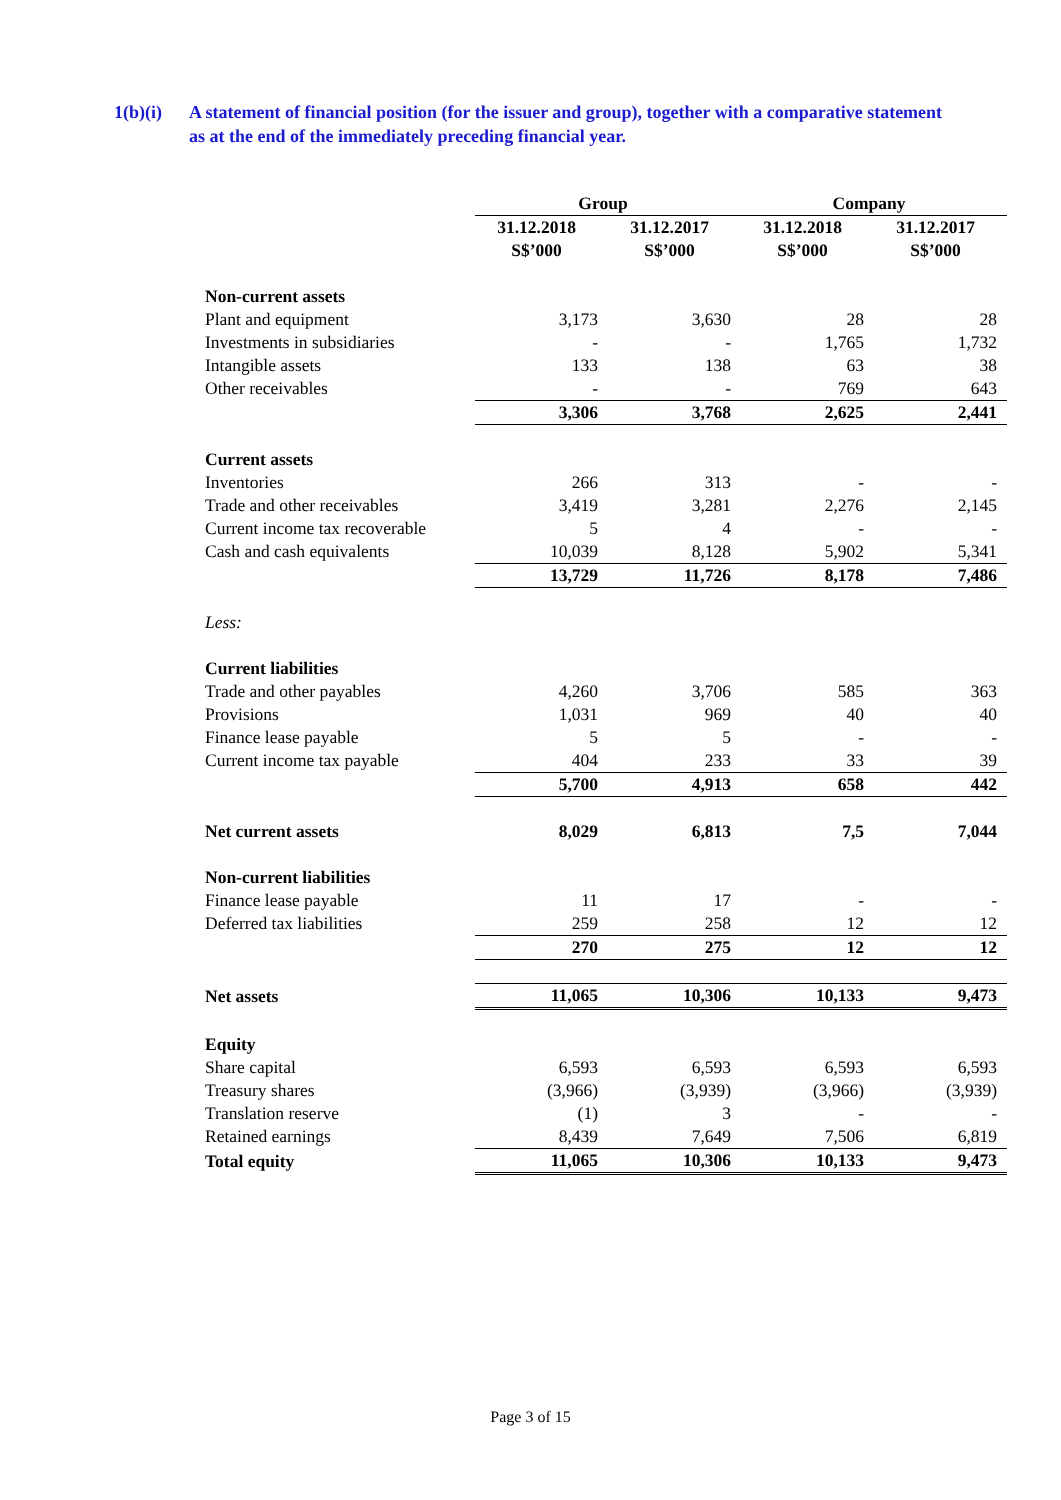1(b)(i) A statement of financial position (for the issuer and group), together with a comparative statement as at the end of the immediately preceding financial year.
| | Group | | Company | |
| | 31.12.2018 S$’000 | 31.12.2017 S$’000 | 31.12.2018 S$’000 | 31.12.2017 S$’000 |
| Non-current assets | | | | |
| Plant and equipment | 3,173 | 3,630 | 28 | 28 |
| Investments in subsidiaries | - | - | 1,765 | 1,732 |
| Intangible assets | 133 | 138 | 63 | 38 |
| Other receivables | - | - | 769 | 643 |
| | 3,306 | 3,768 | 2,625 | 2,441 |
| Current assets | | | | |
| Inventories | 266 | 313 | - | - |
| Trade and other receivables | 3,419 | 3,281 | 2,276 | 2,145 |
| Current income tax recoverable | 5 | 4 | - | - |
| Cash and cash equivalents | 10,039 | 8,128 | 5,902 | 5,341 |
| | 13,729 | 11,726 | 8,178 | 7,486 |
| Less: | | | | |
| Current liabilities | | | | |
| Trade and other payables | 4,260 | 3,706 | 585 | 363 |
| Provisions | 1,031 | 969 | 40 | 40 |
| Finance lease payable | 5 | 5 | - | - |
| Current income tax payable | 404 | 233 | 33 | 39 |
| | 5,700 | 4,913 | 658 | 442 |
| Net current assets | 8,029 | 6,813 | 7,5 | 7,044 |
| Non-current liabilities | | | | |
| Finance lease payable | 11 | 17 | - | - |
| Deferred tax liabilities | 259 | 258 | 12 | 12 |
| | 270 | 275 | 12 | 12 |
| Net assets | 11,065 | 10,306 | 10,133 | 9,473 |
| Equity | | | | |
| Share capital | 6,593 | 6,593 | 6,593 | 6,593 |
| Treasury shares | (3,966) | (3,939) | (3,966) | (3,939) |
| Translation reserve | (1) | 3 | - | - |
| Retained earnings | 8,439 | 7,649 | 7,506 | 6,819 |
| Total equity | 11,065 | 10,306 | 10,133 | 9,473 |
Page 3 of 15